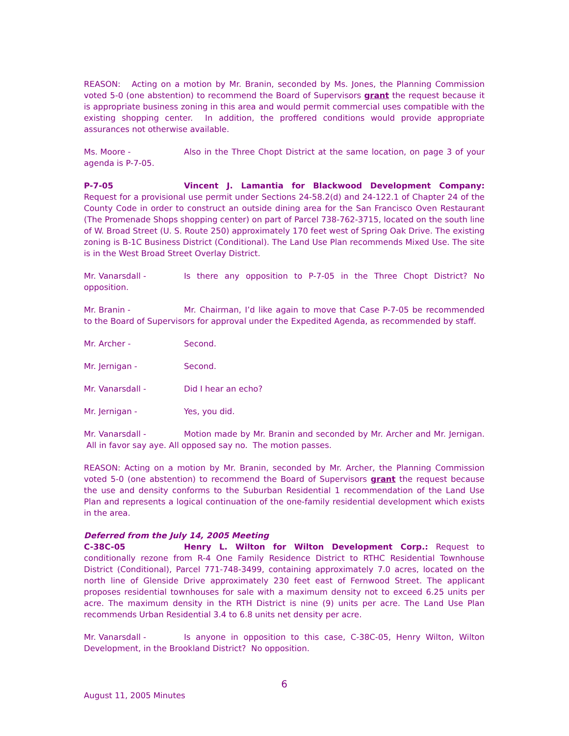REASON: Acting on a motion by Mr. Branin, seconded by Ms. Jones, the Planning Commission voted 5-0 (one abstention) to recommend the Board of Supervisors grant the request because it is appropriate business zoning in this area and would permit commercial uses compatible with the existing shopping center. In addition, the proffered conditions would provide appropriate assurances not otherwise available.
Ms. Moore - Also in the Three Chopt District at the same location, on page 3 of your agenda is P-7-05.
P-7-05 Vincent J. Lamantia for Blackwood Development Company: Request for a provisional use permit under Sections 24-58.2(d) and 24-122.1 of Chapter 24 of the County Code in order to construct an outside dining area for the San Francisco Oven Restaurant (The Promenade Shops shopping center) on part of Parcel 738-762-3715, located on the south line of W. Broad Street (U. S. Route 250) approximately 170 feet west of Spring Oak Drive. The existing zoning is B-1C Business District (Conditional). The Land Use Plan recommends Mixed Use. The site is in the West Broad Street Overlay District.
Mr. Vanarsdall - Is there any opposition to P-7-05 in the Three Chopt District? No opposition.
Mr. Branin - Mr. Chairman, I’d like again to move that Case P-7-05 be recommended to the Board of Supervisors for approval under the Expedited Agenda, as recommended by staff.
Mr. Archer - Second.
Mr. Jernigan - Second.
Mr. Vanarsdall - Did I hear an echo?
Mr. Jernigan - Yes, you did.
Mr. Vanarsdall - Motion made by Mr. Branin and seconded by Mr. Archer and Mr. Jernigan. All in favor say aye. All opposed say no. The motion passes.
REASON: Acting on a motion by Mr. Branin, seconded by Mr. Archer, the Planning Commission voted 5-0 (one abstention) to recommend the Board of Supervisors grant the request because the use and density conforms to the Suburban Residential 1 recommendation of the Land Use Plan and represents a logical continuation of the one-family residential development which exists in the area.
Deferred from the July 14, 2005 Meeting
C-38C-05 Henry L. Wilton for Wilton Development Corp.: Request to conditionally rezone from R-4 One Family Residence District to RTHC Residential Townhouse District (Conditional), Parcel 771-748-3499, containing approximately 7.0 acres, located on the north line of Glenside Drive approximately 230 feet east of Fernwood Street. The applicant proposes residential townhouses for sale with a maximum density not to exceed 6.25 units per acre. The maximum density in the RTH District is nine (9) units per acre. The Land Use Plan recommends Urban Residential 3.4 to 6.8 units net density per acre.
Mr. Vanarsdall - Is anyone in opposition to this case, C-38C-05, Henry Wilton, Wilton Development, in the Brookland District? No opposition.
6
August 11, 2005 Minutes